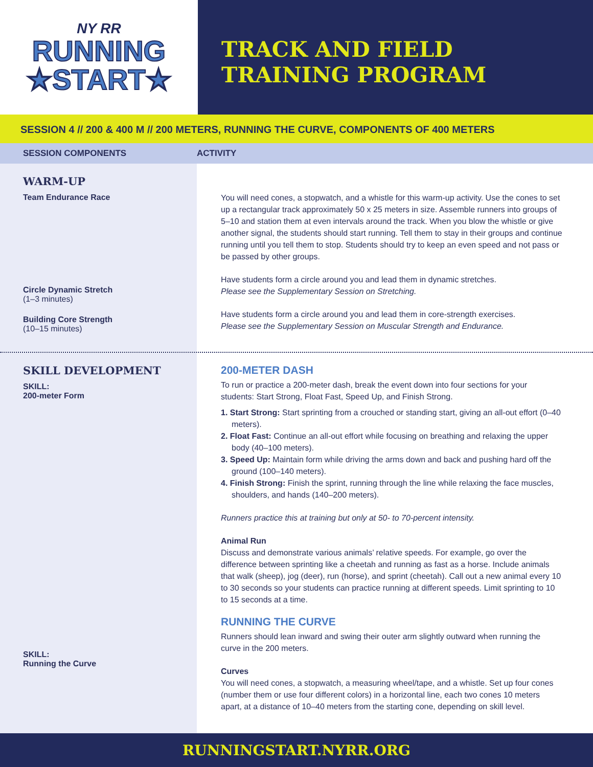NY RR
RUNNING
★START★
TRACK AND FIELD
TRAINING PROGRAM
SESSION 4 // 200 & 400 M // 200 METERS, RUNNING THE CURVE, COMPONENTS OF 400 METERS
SESSION COMPONENTS ACTIVITY
WARM-UP
Team Endurance Race
Circle Dynamic Stretch
(1–3 minutes)
Building Core Strength
(10–15 minutes)
You will need cones, a stopwatch, and a whistle for this warm-up activity. Use the cones to set up a rectangular track approximately 50 x 25 meters in size. Assemble runners into groups of 5–10 and station them at even intervals around the track. When you blow the whistle or give another signal, the students should start running. Tell them to stay in their groups and continue running until you tell them to stop. Students should try to keep an even speed and not pass or be passed by other groups.
Have students form a circle around you and lead them in dynamic stretches.
Please see the Supplementary Session on Stretching.
Have students form a circle around you and lead them in core-strength exercises.
Please see the Supplementary Session on Muscular Strength and Endurance.
SKILL DEVELOPMENT
SKILL:
200-meter Form
SKILL:
Running the Curve
200-METER DASH
To run or practice a 200-meter dash, break the event down into four sections for your students: Start Strong, Float Fast, Speed Up, and Finish Strong.
1. Start Strong: Start sprinting from a crouched or standing start, giving an all-out effort (0–40 meters).
2. Float Fast: Continue an all-out effort while focusing on breathing and relaxing the upper body (40–100 meters).
3. Speed Up: Maintain form while driving the arms down and back and pushing hard off the ground (100–140 meters).
4. Finish Strong: Finish the sprint, running through the line while relaxing the face muscles, shoulders, and hands (140–200 meters).
Runners practice this at training but only at 50- to 70-percent intensity.
Animal Run
Discuss and demonstrate various animals’ relative speeds. For example, go over the difference between sprinting like a cheetah and running as fast as a horse. Include animals that walk (sheep), jog (deer), run (horse), and sprint (cheetah). Call out a new animal every 10 to 30 seconds so your students can practice running at different speeds. Limit sprinting to 10 to 15 seconds at a time.
RUNNING THE CURVE
Runners should lean inward and swing their outer arm slightly outward when running the curve in the 200 meters.
Curves
You will need cones, a stopwatch, a measuring wheel/tape, and a whistle. Set up four cones (number them or use four different colors) in a horizontal line, each two cones 10 meters apart, at a distance of 10–40 meters from the starting cone, depending on skill level.
RUNNINGSTART.NYRR.ORG